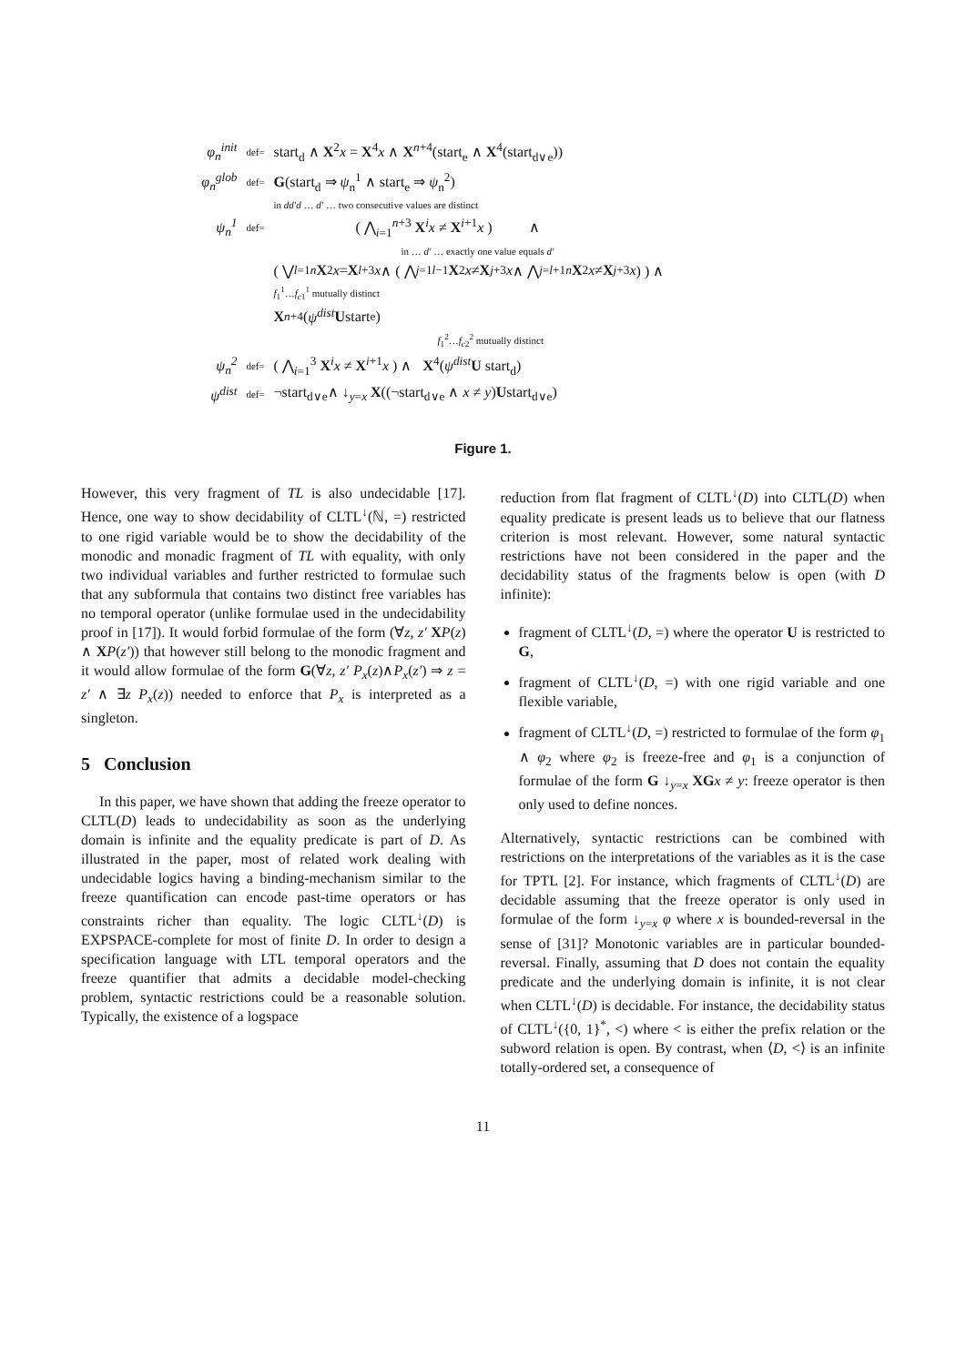φ<sub>n</sub><sup>init</sup> def= start<sub>d</sub> ∧ X<sup>2</sup>x = X<sup>4</sup>x ∧ X<sup>n+4</sup>(start<sub>e</sub> ∧ X<sup>4</sup>(start<sub>d∨e</sub>))
φ<sub>n</sub><sup>glob</sup> def= G(start<sub>d</sub> ⇒ ψ<sub>n</sub><sup>1</sup> ∧ start<sub>e</sub> ⇒ ψ<sub>n</sub><sup>2</sup>)
in dd′d … d′ … two consecutive values are distinct
ψ<sub>n</sub><sup>1</sup> def= ( ⋀<sub>i=1</sub><sup>n+3</sup> X<sup>i</sup>x ≠ X<sup>i+1</sup>x ) ∧
in … d′ … exactly one value equals d′
( ⋁<sub>l=1</sub><sup>n</sup> X<sup>2</sup> x = X<sup>l+3</sup> x ∧ ( ⋀<sub>j=1</sub><sup>l−1</sup> X<sup>2</sup> x ≠ X<sup>j+3</sup> x ∧ ⋀<sub>j=l+1</sub><sup>n</sup> X<sup>2</sup> x ≠ X<sup>j+3</sup> x ) ) ∧
f<sub>1</sub><sup>1</sup>…f<sub>c1</sub><sup>1</sup> mutually distinct
X<sup>n+4</sup>(ψ<sup>dist</sup> U start<sub>e</sub>)
f<sub>1</sub><sup>2</sup>…f<sub>c2</sub><sup>2</sup> mutually distinct
ψ<sub>n</sub><sup>2</sup> def= ( ⋀<sub>i=1</sub><sup>3</sup> X<sup>i</sup>x ≠ X<sup>i+1</sup>x ) ∧ X<sup>4</sup>(ψ<sup>dist</sup> U start<sub>d</sub>)
ψ<sup>dist</sup> def= ¬start<sub>d∨e</sub>∧ ↓<sub>y=x</sub> X((¬start<sub>d∨e</sub> ∧ x ≠ y)Ustart<sub>d∨e</sub>)
Figure 1.
However, this very fragment of TL is also undecidable [17]. Hence, one way to show decidability of CLTL<sup>↓</sup>(ℕ, =) restricted to one rigid variable would be to show the decidability of the monodic and monadic fragment of TL with equality, with only two individual variables and further restricted to formulae such that any subformula that contains two distinct free variables has no temporal operator (unlike formulae used in the undecidability proof in [17]). It would forbid formulae of the form (∀z, z′ XP(z) ∧ XP(z′)) that however still belong to the monodic fragment and it would allow formulae of the form G(∀z, z′ P<sub>x</sub>(z)∧P<sub>x</sub>(z′) ⇒ z = z′ ∧ ∃z P<sub>x</sub>(z)) needed to enforce that P<sub>x</sub> is interpreted as a singleton.
5 Conclusion
In this paper, we have shown that adding the freeze operator to CLTL(D) leads to undecidability as soon as the underlying domain is infinite and the equality predicate is part of D. As illustrated in the paper, most of related work dealing with undecidable logics having a binding-mechanism similar to the freeze quantification can encode past-time operators or has constraints richer than equality. The logic CLTL<sup>↓</sup>(D) is EXPSPACE-complete for most of finite D. In order to design a specification language with LTL temporal operators and the freeze quantifier that admits a decidable model-checking problem, syntactic restrictions could be a reasonable solution. Typically, the existence of a logspace
reduction from flat fragment of CLTL<sup>↓</sup>(D) into CLTL(D) when equality predicate is present leads us to believe that our flatness criterion is most relevant. However, some natural syntactic restrictions have not been considered in the paper and the decidability status of the fragments below is open (with D infinite):
fragment of CLTL<sup>↓</sup>(D, =) where the operator U is restricted to G,
fragment of CLTL<sup>↓</sup>(D, =) with one rigid variable and one flexible variable,
fragment of CLTL<sup>↓</sup>(D, =) restricted to formulae of the form φ<sub>1</sub> ∧ φ<sub>2</sub> where φ<sub>2</sub> is freeze-free and φ<sub>1</sub> is a conjunction of formulae of the form G ↓<sub>y=x</sub> XG x ≠ y: freeze operator is then only used to define nonces.
Alternatively, syntactic restrictions can be combined with restrictions on the interpretations of the variables as it is the case for TPTL [2]. For instance, which fragments of CLTL<sup>↓</sup>(D) are decidable assuming that the freeze operator is only used in formulae of the form ↓<sub>y=x</sub> φ where x is bounded-reversal in the sense of [31]? Monotonic variables are in particular bounded-reversal. Finally, assuming that D does not contain the equality predicate and the underlying domain is infinite, it is not clear when CLTL<sup>↓</sup>(D) is decidable. For instance, the decidability status of CLTL<sup>↓</sup>({0, 1}<sup>*</sup>, <) where < is either the prefix relation or the subword relation is open. By contrast, when ⟨D, <⟩ is an infinite totally-ordered set, a consequence of
11